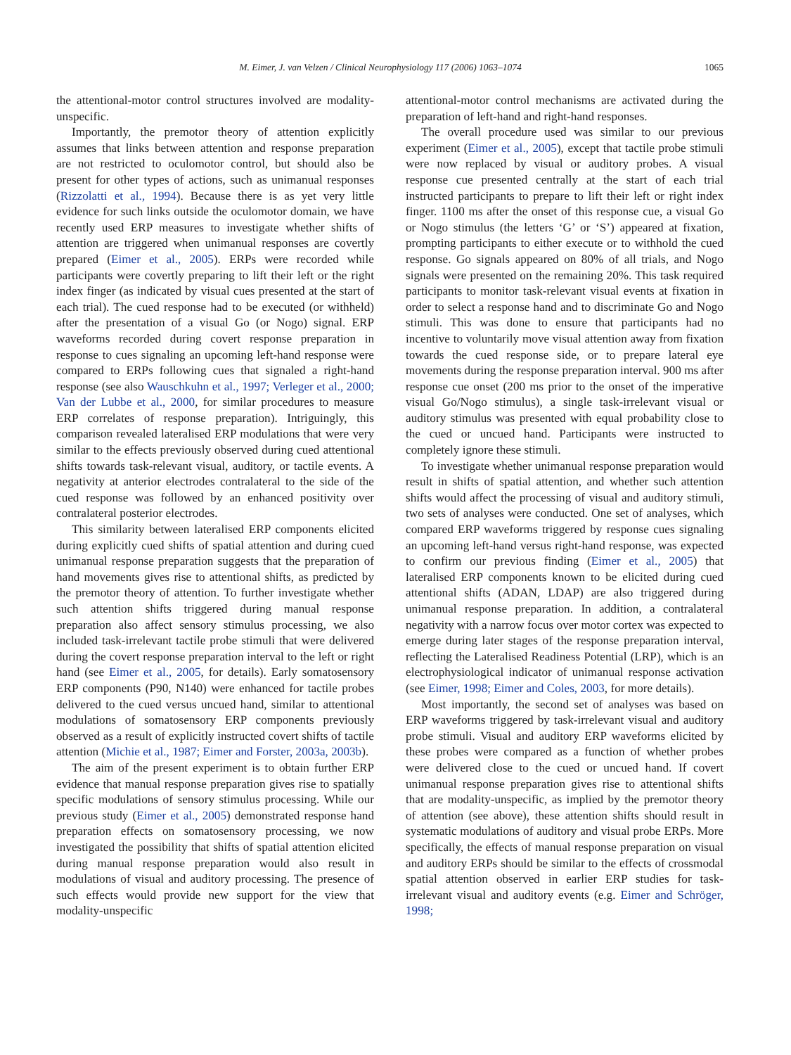M. Eimer, J. van Velzen / Clinical Neurophysiology 117 (2006) 1063–1074 1065
the attentional-motor control structures involved are modality-unspecific.
Importantly, the premotor theory of attention explicitly assumes that links between attention and response preparation are not restricted to oculomotor control, but should also be present for other types of actions, such as unimanual responses (Rizzolatti et al., 1994). Because there is as yet very little evidence for such links outside the oculomotor domain, we have recently used ERP measures to investigate whether shifts of attention are triggered when unimanual responses are covertly prepared (Eimer et al., 2005). ERPs were recorded while participants were covertly preparing to lift their left or the right index finger (as indicated by visual cues presented at the start of each trial). The cued response had to be executed (or withheld) after the presentation of a visual Go (or Nogo) signal. ERP waveforms recorded during covert response preparation in response to cues signaling an upcoming left-hand response were compared to ERPs following cues that signaled a right-hand response (see also Wauschkuhn et al., 1997; Verleger et al., 2000; Van der Lubbe et al., 2000, for similar procedures to measure ERP correlates of response preparation). Intriguingly, this comparison revealed lateralised ERP modulations that were very similar to the effects previously observed during cued attentional shifts towards task-relevant visual, auditory, or tactile events. A negativity at anterior electrodes contralateral to the side of the cued response was followed by an enhanced positivity over contralateral posterior electrodes.
This similarity between lateralised ERP components elicited during explicitly cued shifts of spatial attention and during cued unimanual response preparation suggests that the preparation of hand movements gives rise to attentional shifts, as predicted by the premotor theory of attention. To further investigate whether such attention shifts triggered during manual response preparation also affect sensory stimulus processing, we also included task-irrelevant tactile probe stimuli that were delivered during the covert response preparation interval to the left or right hand (see Eimer et al., 2005, for details). Early somatosensory ERP components (P90, N140) were enhanced for tactile probes delivered to the cued versus uncued hand, similar to attentional modulations of somatosensory ERP components previously observed as a result of explicitly instructed covert shifts of tactile attention (Michie et al., 1987; Eimer and Forster, 2003a, 2003b).
The aim of the present experiment is to obtain further ERP evidence that manual response preparation gives rise to spatially specific modulations of sensory stimulus processing. While our previous study (Eimer et al., 2005) demonstrated response hand preparation effects on somatosensory processing, we now investigated the possibility that shifts of spatial attention elicited during manual response preparation would also result in modulations of visual and auditory processing. The presence of such effects would provide new support for the view that modality-unspecific
attentional-motor control mechanisms are activated during the preparation of left-hand and right-hand responses.
The overall procedure used was similar to our previous experiment (Eimer et al., 2005), except that tactile probe stimuli were now replaced by visual or auditory probes. A visual response cue presented centrally at the start of each trial instructed participants to prepare to lift their left or right index finger. 1100 ms after the onset of this response cue, a visual Go or Nogo stimulus (the letters ‘G’ or ‘S’) appeared at fixation, prompting participants to either execute or to withhold the cued response. Go signals appeared on 80% of all trials, and Nogo signals were presented on the remaining 20%. This task required participants to monitor task-relevant visual events at fixation in order to select a response hand and to discriminate Go and Nogo stimuli. This was done to ensure that participants had no incentive to voluntarily move visual attention away from fixation towards the cued response side, or to prepare lateral eye movements during the response preparation interval. 900 ms after response cue onset (200 ms prior to the onset of the imperative visual Go/Nogo stimulus), a single task-irrelevant visual or auditory stimulus was presented with equal probability close to the cued or uncued hand. Participants were instructed to completely ignore these stimuli.
To investigate whether unimanual response preparation would result in shifts of spatial attention, and whether such attention shifts would affect the processing of visual and auditory stimuli, two sets of analyses were conducted. One set of analyses, which compared ERP waveforms triggered by response cues signaling an upcoming left-hand versus right-hand response, was expected to confirm our previous finding (Eimer et al., 2005) that lateralised ERP components known to be elicited during cued attentional shifts (ADAN, LDAP) are also triggered during unimanual response preparation. In addition, a contralateral negativity with a narrow focus over motor cortex was expected to emerge during later stages of the response preparation interval, reflecting the Lateralised Readiness Potential (LRP), which is an electrophysiological indicator of unimanual response activation (see Eimer, 1998; Eimer and Coles, 2003, for more details).
Most importantly, the second set of analyses was based on ERP waveforms triggered by task-irrelevant visual and auditory probe stimuli. Visual and auditory ERP waveforms elicited by these probes were compared as a function of whether probes were delivered close to the cued or uncued hand. If covert unimanual response preparation gives rise to attentional shifts that are modality-unspecific, as implied by the premotor theory of attention (see above), these attention shifts should result in systematic modulations of auditory and visual probe ERPs. More specifically, the effects of manual response preparation on visual and auditory ERPs should be similar to the effects of crossmodal spatial attention observed in earlier ERP studies for task-irrelevant visual and auditory events (e.g. Eimer and Schröger, 1998;